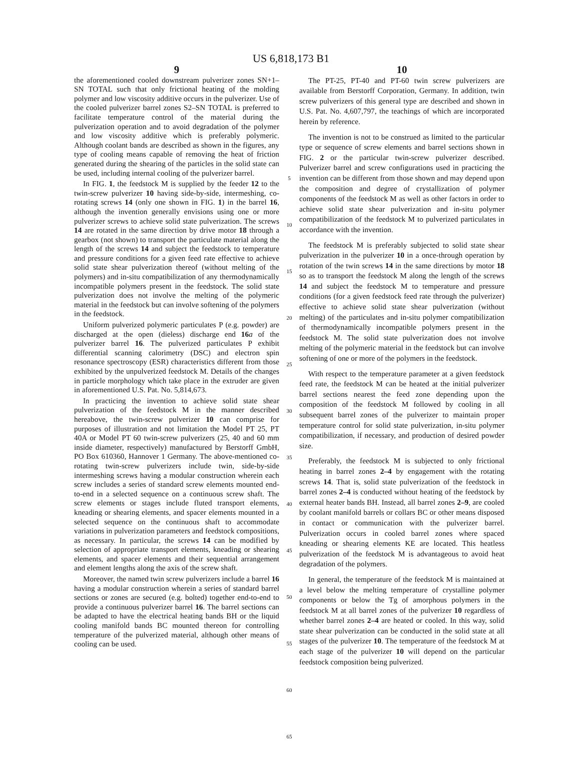US 6,818,173 B1
9
the aforementioned cooled downstream pulverizer zones SN+1–SN TOTAL such that only frictional heating of the molding polymer and low viscosity additive occurs in the pulverizer. Use of the cooled pulverizer barrel zones S2–SN TOTAL is preferred to facilitate temperature control of the material during the pulverization operation and to avoid degradation of the polymer and low viscosity additive which is preferably polymeric. Although coolant bands are described as shown in the figures, any type of cooling means capable of removing the heat of friction generated during the shearing of the particles in the solid state can be used, including internal cooling of the pulverizer barrel.
In FIG. 1, the feedstock M is supplied by the feeder 12 to the twin-screw pulverizer 10 having side-by-side, intermeshing, co-rotating screws 14 (only one shown in FIG. 1) in the barrel 16, although the invention generally envisions using one or more pulverizer screws to achieve solid state pulverization. The screws 14 are rotated in the same direction by drive motor 18 through a gearbox (not shown) to transport the particulate material along the length of the screws 14 and subject the feedstock to temperature and pressure conditions for a given feed rate effective to achieve solid state shear pulverization thereof (without melting of the polymers) and in-situ compatibilization of any thermodynamically incompatible polymers present in the feedstock. The solid state pulverization does not involve the melting of the polymeric material in the feedstock but can involve softening of the polymers in the feedstock.
Uniform pulverized polymeric particulates P (e.g. powder) are discharged at the open (dieless) discharge end 16 a of the pulverizer barrel 16. The pulverized particulates P exhibit differential scanning calorimetry (DSC) and electron spin resonance spectroscopy (ESR) characteristics different from those exhibited by the unpulverized feedstock M. Details of the changes in particle morphology which take place in the extruder are given in aforementioned U.S. Pat. No. 5,814,673.
In practicing the invention to achieve solid state shear pulverization of the feedstock M in the manner described hereabove, the twin-screw pulverizer 10 can comprise for purposes of illustration and not limitation the Model PT 25, PT 40A or Model PT 60 twin-screw pulverizers (25, 40 and 60 mm inside diameter, respectively) manufactured by Berstorff GmbH, PO Box 610360, Hannover 1 Germany. The above-mentioned co-rotating twin-screw pulverizers include twin, side-by-side intermeshing screws having a modular construction wherein each screw includes a series of standard screw elements mounted end-to-end in a selected sequence on a continuous screw shaft. The screw elements or stages include fluted transport elements, kneading or shearing elements, and spacer elements mounted in a selected sequence on the continuous shaft to accommodate variations in pulverization parameters and feedstock compositions, as necessary. In particular, the screws 14 can be modified by selection of appropriate transport elements, kneading or shearing elements, and spacer elements and their sequential arrangement and element lengths along the axis of the screw shaft.
Moreover, the named twin screw pulverizers include a barrel 16 having a modular construction wherein a series of standard barrel sections or zones are secured (e.g. bolted) together end-to-end to provide a continuous pulverizer barrel 16. The barrel sections can be adapted to have the electrical heating bands BH or the liquid cooling manifold bands BC mounted thereon for controlling temperature of the pulverized material, although other means of cooling can be used.
5
10
15
20
25
30
35
40
45
50
55
60
65
10
The PT-25, PT-40 and PT-60 twin screw pulverizers are available from Berstorff Corporation, Germany. In addition, twin screw pulverizers of this general type are described and shown in U.S. Pat. No. 4,607,797, the teachings of which are incorporated herein by reference.
The invention is not to be construed as limited to the particular type or sequence of screw elements and barrel sections shown in FIG. 2 or the particular twin-screw pulverizer described. Pulverizer barrel and screw configurations used in practicing the invention can be different from those shown and may depend upon the composition and degree of crystallization of polymer components of the feedstock M as well as other factors in order to achieve solid state shear pulverization and in-situ polymer compatibilization of the feedstock M to pulverized particulates in accordance with the invention.
The feedstock M is preferably subjected to solid state shear pulverization in the pulverizer 10 in a once-through operation by rotation of the twin screws 14 in the same directions by motor 18 so as to transport the feedstock M along the length of the screws 14 and subject the feedstock M to temperature and pressure conditions (for a given feedstock feed rate through the pulverizer) effective to achieve solid state shear pulverization (without melting) of the particulates and in-situ polymer compatibilization of thermodynamically incompatible polymers present in the feedstock M. The solid state pulverization does not involve melting of the polymeric material in the feedstock but can involve softening of one or more of the polymers in the feedstock.
With respect to the temperature parameter at a given feedstock feed rate, the feedstock M can be heated at the initial pulverizer barrel sections nearest the feed zone depending upon the composition of the feedstock M followed by cooling in all subsequent barrel zones of the pulverizer to maintain proper temperature control for solid state pulverization, in-situ polymer compatibilization, if necessary, and production of desired powder size.
Preferably, the feedstock M is subjected to only frictional heating in barrel zones 2–4 by engagement with the rotating screws 14. That is, solid state pulverization of the feedstock in barrel zones 2–4 is conducted without heating of the feedstock by external heater bands BH. Instead, all barrel zones 2–9, are cooled by coolant manifold barrels or collars BC or other means disposed in contact or communication with the pulverizer barrel. Pulverization occurs in cooled barrel zones where spaced kneading or shearing elements KE are located. This heatless pulverization of the feedstock M is advantageous to avoid heat degradation of the polymers.
In general, the temperature of the feedstock M is maintained at a level below the melting temperature of crystalline polymer components or below the Tg of amorphous polymers in the feedstock M at all barrel zones of the pulverizer 10 regardless of whether barrel zones 2–4 are heated or cooled. In this way, solid state shear pulverization can be conducted in the solid state at all stages of the pulverizer 10. The temperature of the feedstock M at each stage of the pulverizer 10 will depend on the particular feedstock composition being pulverized.